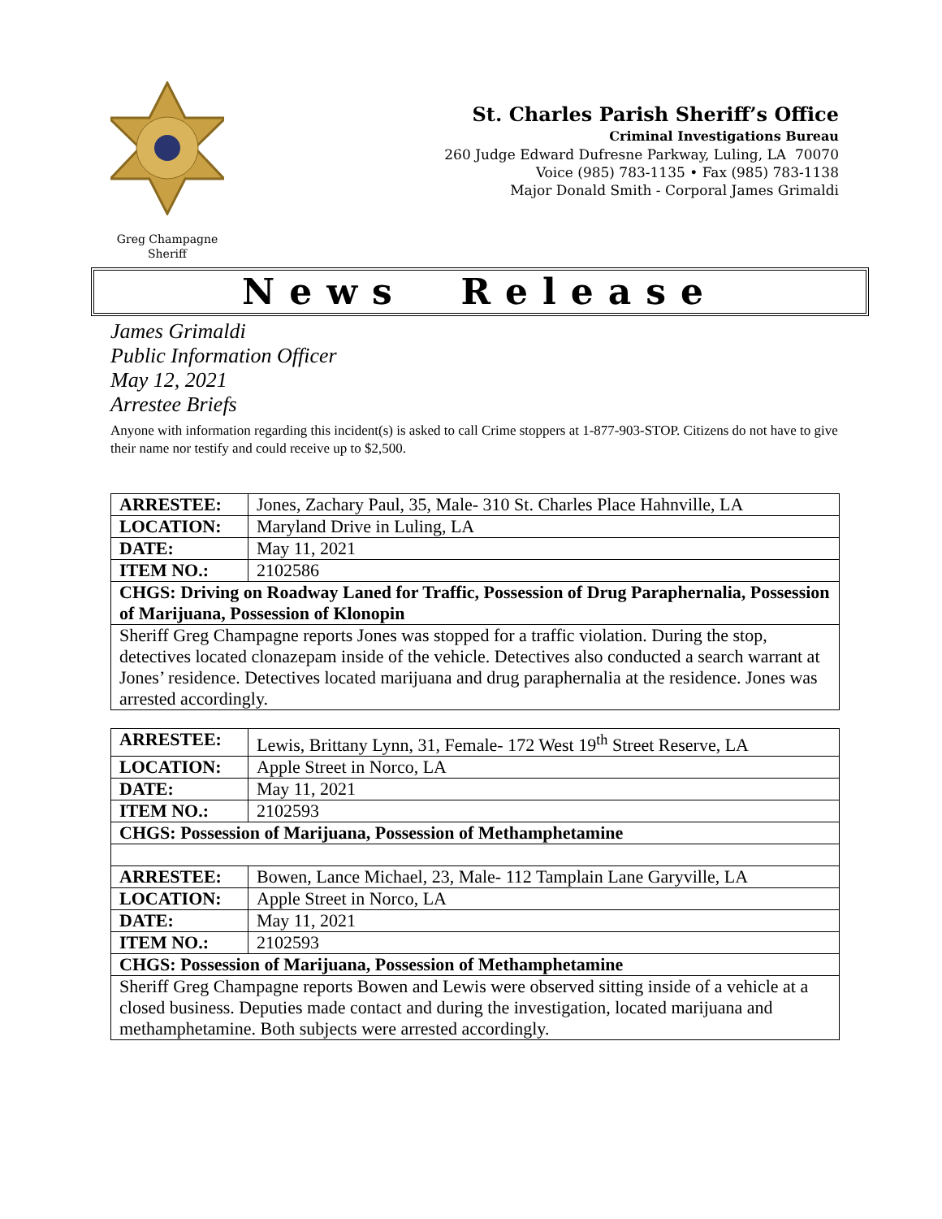Greg Champagne
Sheriff
St. Charles Parish Sheriff’s Office
Criminal Investigations Bureau
260 Judge Edward Dufresne Parkway, Luling, LA 70070
Voice (985) 783-1135 • Fax (985) 783-1138
Major Donald Smith - Corporal James Grimaldi
News Release
James Grimaldi
Public Information Officer
May 12, 2021
Arrestee Briefs
Anyone with information regarding this incident(s) is asked to call Crime stoppers at 1-877-903-STOP. Citizens do not have to give their name nor testify and could receive up to $2,500.
| ARRESTEE: | Jones, Zachary Paul, 35, Male- 310 St. Charles Place Hahnville, LA |
| LOCATION: | Maryland Drive in Luling, LA |
| DATE: | May 11, 2021 |
| ITEM NO.: | 2102586 |
| CHGS: Driving on Roadway Laned for Traffic, Possession of Drug Paraphernalia, Possession of Marijuana, Possession of Klonopin | |
| Sheriff Greg Champagne reports Jones was stopped for a traffic violation. During the stop, detectives located clonazepam inside of the vehicle. Detectives also conducted a search warrant at Jones’ residence. Detectives located marijuana and drug paraphernalia at the residence. Jones was arrested accordingly. | |
| ARRESTEE: | Lewis, Brittany Lynn, 31, Female- 172 West 19<sup>th</sup> Street Reserve, LA |
| LOCATION: | Apple Street in Norco, LA |
| DATE: | May 11, 2021 |
| ITEM NO.: | 2102593 |
| CHGS: Possession of Marijuana, Possession of Methamphetamine | |
| ARRESTEE: | Bowen, Lance Michael, 23, Male- 112 Tamplain Lane Garyville, LA |
| LOCATION: | Apple Street in Norco, LA |
| DATE: | May 11, 2021 |
| ITEM NO.: | 2102593 |
| CHGS: Possession of Marijuana, Possession of Methamphetamine | |
| Sheriff Greg Champagne reports Bowen and Lewis were observed sitting inside of a vehicle at a closed business. Deputies made contact and during the investigation, located marijuana and methamphetamine. Both subjects were arrested accordingly. | |